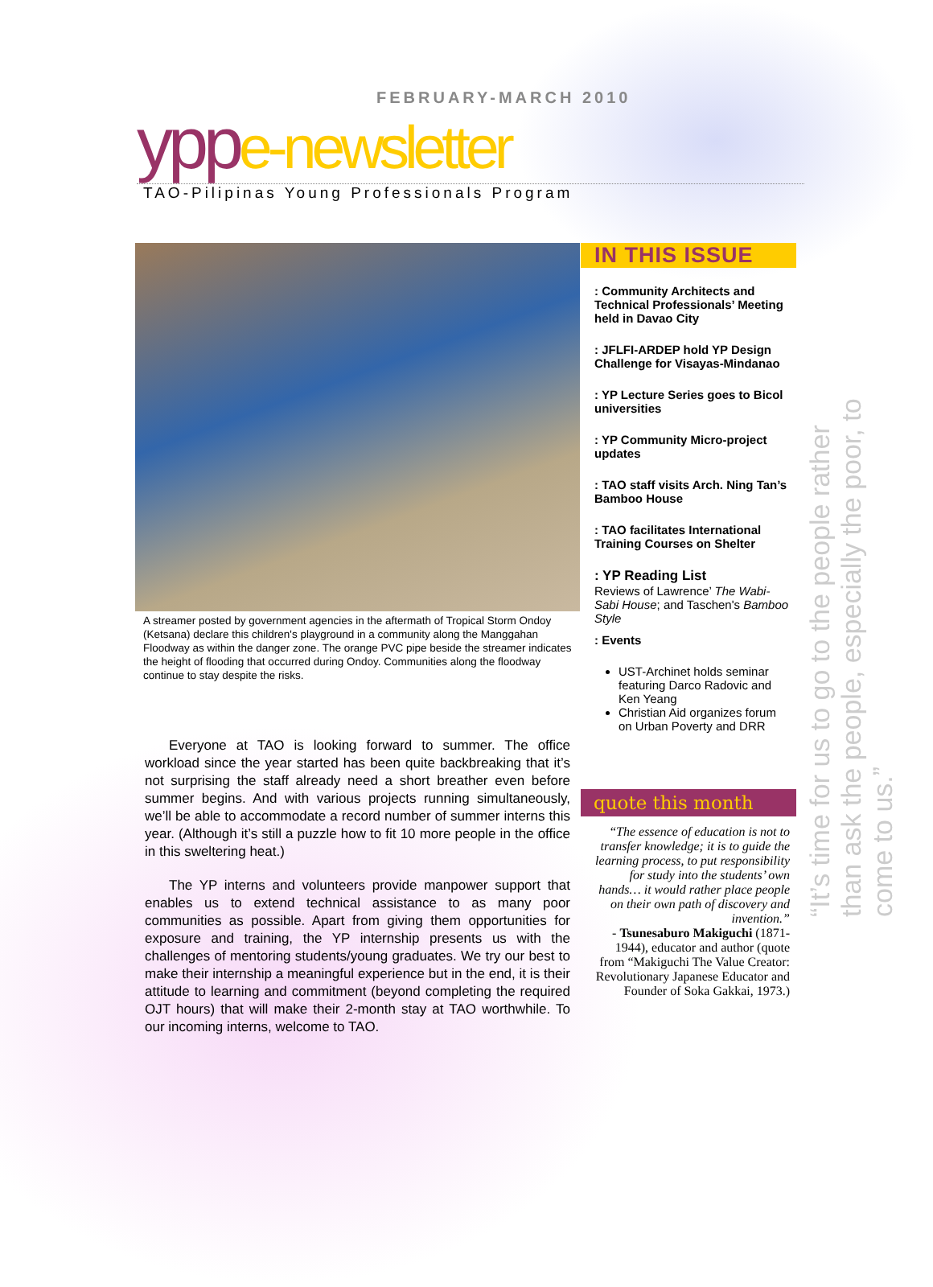FEBRUARY-MARCH 2010
ypp e-newsletter
TAO-Pilipinas Young Professionals Program
A streamer posted by government agencies in the aftermath of Tropical Storm Ondoy (Ketsana) declare this children's playground in a community along the Manggahan Floodway as within the danger zone. The orange PVC pipe beside the streamer indicates the height of flooding that occurred during Ondoy. Communities along the floodway continue to stay despite the risks.
Everyone at TAO is looking forward to summer. The office workload since the year started has been quite backbreaking that it’s not surprising the staff already need a short breather even before summer begins. And with various projects running simultaneously, we’ll be able to accommodate a record number of summer interns this year. (Although it’s still a puzzle how to fit 10 more people in the office in this sweltering heat.)
The YP interns and volunteers provide manpower support that enables us to extend technical assistance to as many poor communities as possible. Apart from giving them opportunities for exposure and training, the YP internship presents us with the challenges of mentoring students/young graduates. We try our best to make their internship a meaningful experience but in the end, it is their attitude to learning and commitment (beyond completing the required OJT hours) that will make their 2-month stay at TAO worthwhile. To our incoming interns, welcome to TAO.
IN THIS ISSUE
: Community Architects and Technical Professionals’ Meeting held in Davao City
: JFLFI-ARDEP hold YP Design Challenge for Visayas-Mindanao
: YP Lecture Series goes to Bicol universities
: YP Community Micro-project updates
: TAO staff visits Arch. Ning Tan’s Bamboo House
: TAO facilitates International Training Courses on Shelter
: YP Reading List
Reviews of Lawrence’ The Wabi-Sabi House; and Taschen's Bamboo Style
: Events
UST-Archinet holds seminar featuring Darco Radovic and Ken Yeang
Christian Aid organizes forum on Urban Poverty and DRR
quote this month
“The essence of education is not to transfer knowledge; it is to guide the learning process, to put responsibility for study into the students’ own hands… it would rather place people on their own path of discovery and invention.”
- Tsunesaburo Makiguchi (1871-1944), educator and author (quote from “Makiguchi The Value Creator: Revolutionary Japanese Educator and Founder of Soka Gakkai, 1973.)
“It’s time for us to go to the people rather than ask the people, especially the poor, to come to us.”